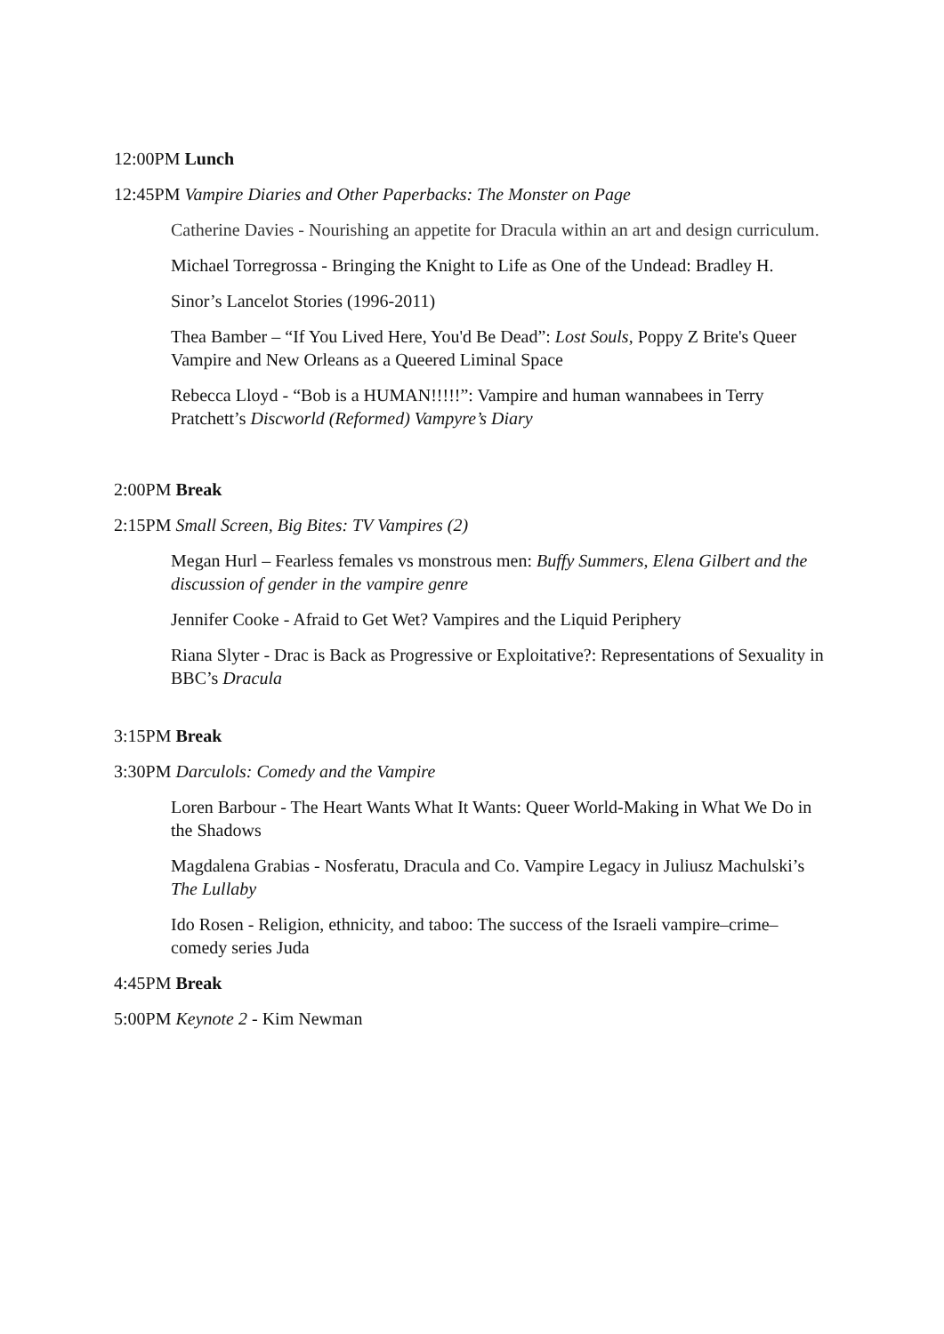12:00PM Lunch
12:45PM Vampire Diaries and Other Paperbacks: The Monster on Page
Catherine Davies - Nourishing an appetite for Dracula within an art and design curriculum.
Michael Torregrossa - Bringing the Knight to Life as One of the Undead: Bradley H.
Sinor’s Lancelot Stories (1996-2011)
Thea Bamber – “If You Lived Here, You'd Be Dead”: Lost Souls, Poppy Z Brite's Queer Vampire and New Orleans as a Queered Liminal Space
Rebecca Lloyd - “Bob is a HUMAN!!!!!”: Vampire and human wannabees in Terry Pratchett’s Discworld (Reformed) Vampyre’s Diary
2:00PM Break
2:15PM Small Screen, Big Bites: TV Vampires (2)
Megan Hurl – Fearless females vs monstrous men: Buffy Summers, Elena Gilbert and the discussion of gender in the vampire genre
Jennifer Cooke - Afraid to Get Wet? Vampires and the Liquid Periphery
Riana Slyter - Drac is Back as Progressive or Exploitative?: Representations of Sexuality in BBC’s Dracula
3:15PM Break
3:30PM Darculols: Comedy and the Vampire
Loren Barbour - The Heart Wants What It Wants: Queer World-Making in What We Do in the Shadows
Magdalena Grabias - Nosferatu, Dracula and Co. Vampire Legacy in Juliusz Machulski’s The Lullaby
Ido Rosen - Religion, ethnicity, and taboo: The success of the Israeli vampire–crime–comedy series Juda
4:45PM Break
5:00PM Keynote 2 - Kim Newman